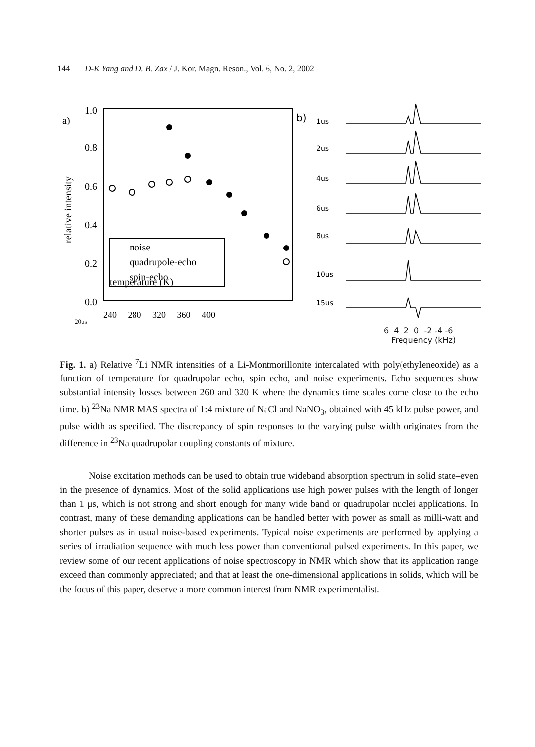144 D-K Yang and D. B. Zax / J. Kor. Magn. Reson., Vol. 6, No. 2, 2002
a)
1.0
0.8
0.6
0.4
0.2
0.0
relative intensity
temperature (K)
noise
quadrupole-echo
spin-echo
240 280 320 360 400
b)
1us
2us
4us
6us
8us
10us
15us
20us
6 4 2 0 -2 -4 -6
Frequency (kHz)
Fig. 1. a) Relative <sup>7</sup>Li NMR intensities of a Li-Montmorillonite intercalated with poly(ethyleneoxide) as a function of temperature for quadrupolar echo, spin echo, and noise experiments. Echo sequences show substantial intensity losses between 260 and 320 K where the dynamics time scales come close to the echo time. b) <sup>23</sup>Na NMR MAS spectra of 1:4 mixture of NaCl and NaNO<sub>3</sub>, obtained with 45 kHz pulse power, and pulse width as specified. The discrepancy of spin responses to the varying pulse width originates from the difference in <sup>23</sup>Na quadrupolar coupling constants of mixture.
Noise excitation methods can be used to obtain true wideband absorption spectrum in solid state–even in the presence of dynamics. Most of the solid applications use high power pulses with the length of longer than 1 μs, which is not strong and short enough for many wide band or quadrupolar nuclei applications. In contrast, many of these demanding applications can be handled better with power as small as milli-watt and shorter pulses as in usual noise-based experiments. Typical noise experiments are performed by applying a series of irradiation sequence with much less power than conventional pulsed experiments. In this paper, we review some of our recent applications of noise spectroscopy in NMR which show that its application range exceed than commonly appreciated; and that at least the one-dimensional applications in solids, which will be the focus of this paper, deserve a more common interest from NMR experimentalist.